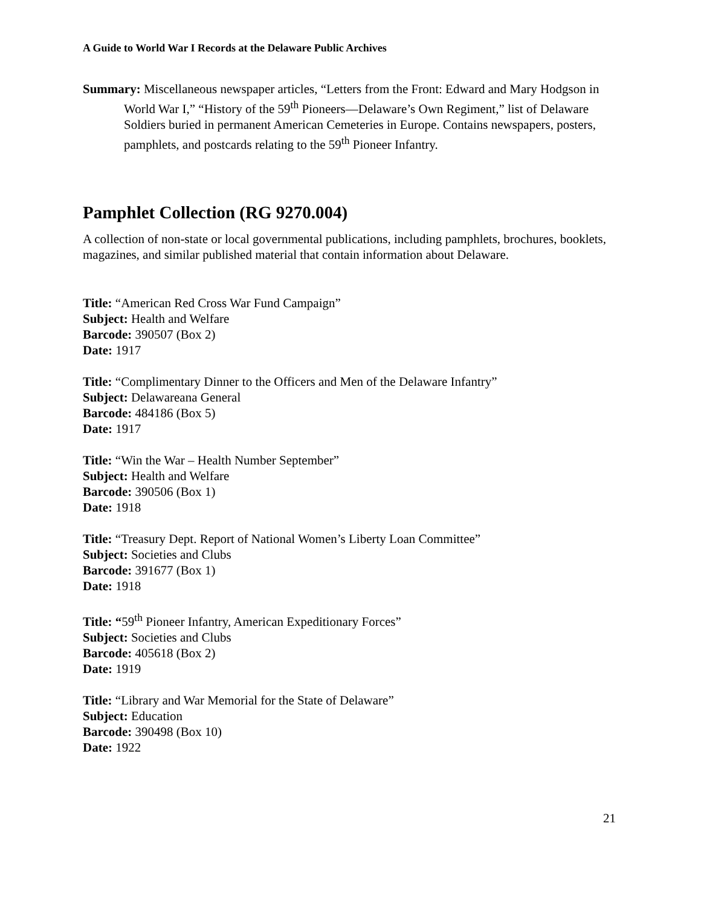A Guide to World War I Records at the Delaware Public Archives
Summary: Miscellaneous newspaper articles, “Letters from the Front: Edward and Mary Hodgson in World War I,” “History of the 59<sup>th</sup> Pioneers—Delaware’s Own Regiment,” list of Delaware Soldiers buried in permanent American Cemeteries in Europe. Contains newspapers, posters, pamphlets, and postcards relating to the 59<sup>th</sup> Pioneer Infantry.
Pamphlet Collection (RG 9270.004)
A collection of non-state or local governmental publications, including pamphlets, brochures, booklets, magazines, and similar published material that contain information about Delaware.
Title: “American Red Cross War Fund Campaign”
Subject: Health and Welfare
Barcode: 390507 (Box 2)
Date: 1917
Title: “Complimentary Dinner to the Officers and Men of the Delaware Infantry”
Subject: Delawareana General
Barcode: 484186 (Box 5)
Date: 1917
Title: “Win the War – Health Number September”
Subject: Health and Welfare
Barcode: 390506 (Box 1)
Date: 1918
Title: “Treasury Dept. Report of National Women’s Liberty Loan Committee”
Subject: Societies and Clubs
Barcode: 391677 (Box 1)
Date: 1918
Title: “59<sup>th</sup> Pioneer Infantry, American Expeditionary Forces”
Subject: Societies and Clubs
Barcode: 405618 (Box 2)
Date: 1919
Title: “Library and War Memorial for the State of Delaware”
Subject: Education
Barcode: 390498 (Box 10)
Date: 1922
21